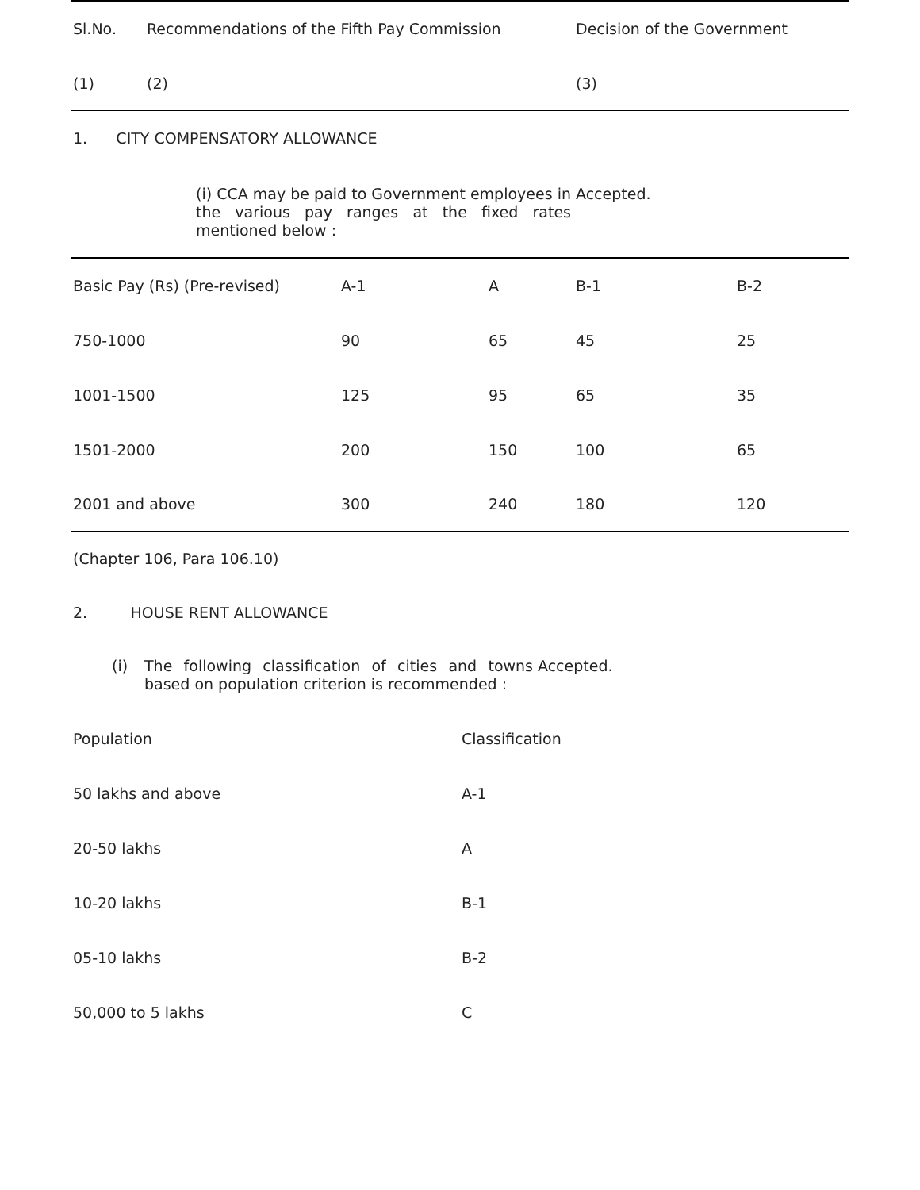| Sl.No. | Recommendations of the Fifth Pay Commission | Decision of the Government |
| --- | --- | --- |
| (1) | (2) | (3) |
| 1. CITY COMPENSATORY ALLOWANCE | | |
| | (i) CCA may be paid to Government employees in the various pay ranges at the fixed rates mentioned below : | Accepted. |
| Basic Pay (Rs) (Pre-revised) | A-1 | A | B-1 | B-2 |
| --- | --- | --- | --- | --- |
| 750-1000 | 90 | 65 | 45 | 25 |
| 1001-1500 | 125 | 95 | 65 | 35 |
| 1501-2000 | 200 | 150 | 100 | 65 |
| 2001 and above | 300 | 240 | 180 | 120 |
(Chapter 106, Para 106.10)
2. HOUSE RENT ALLOWANCE
| | (i) | The following classification of cities and towns based on population criterion is recommended : | Accepted. |
| Population | Classification |
| 50 lakhs and above | A-1 |
| 20-50 lakhs | A |
| 10-20 lakhs | B-1 |
| 05-10 lakhs | B-2 |
| 50,000 to 5 lakhs | C |